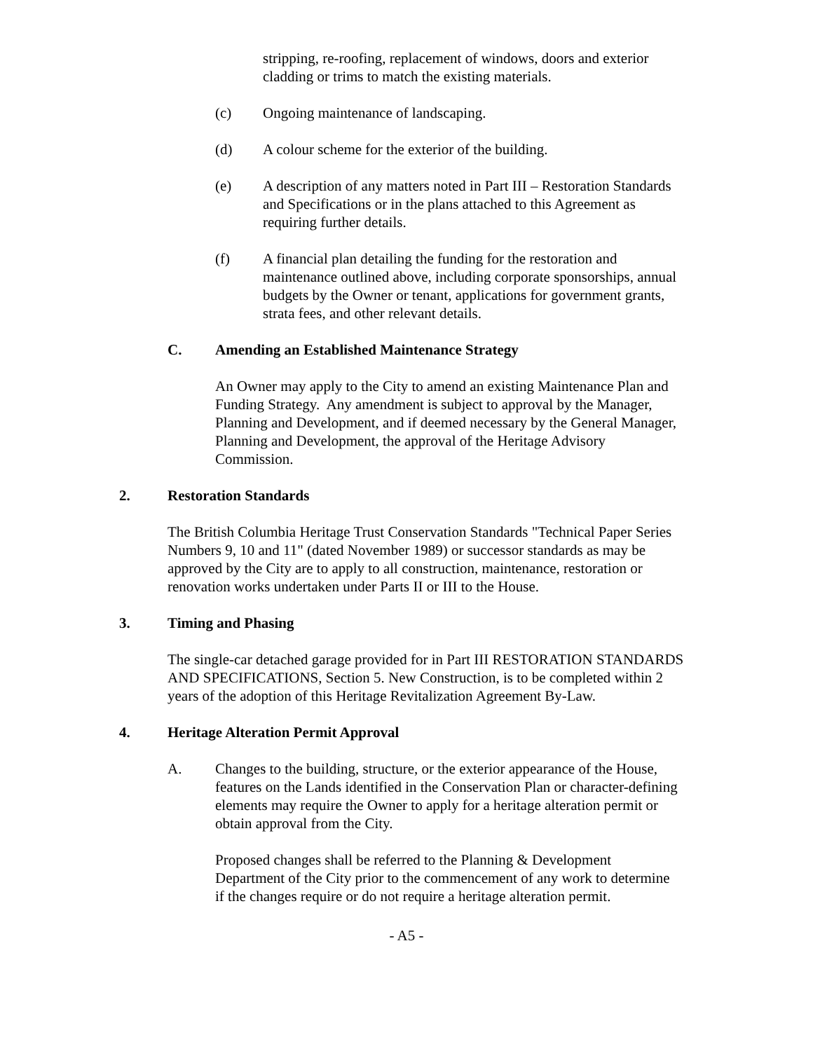stripping, re-roofing, replacement of windows, doors and exterior cladding or trims to match the existing materials.
(c) Ongoing maintenance of landscaping.
(d) A colour scheme for the exterior of the building.
(e) A description of any matters noted in Part III – Restoration Standards and Specifications or in the plans attached to this Agreement as requiring further details.
(f) A financial plan detailing the funding for the restoration and maintenance outlined above, including corporate sponsorships, annual budgets by the Owner or tenant, applications for government grants, strata fees, and other relevant details.
C. Amending an Established Maintenance Strategy
An Owner may apply to the City to amend an existing Maintenance Plan and Funding Strategy. Any amendment is subject to approval by the Manager, Planning and Development, and if deemed necessary by the General Manager, Planning and Development, the approval of the Heritage Advisory Commission.
2. Restoration Standards
The British Columbia Heritage Trust Conservation Standards "Technical Paper Series Numbers 9, 10 and 11" (dated November 1989) or successor standards as may be approved by the City are to apply to all construction, maintenance, restoration or renovation works undertaken under Parts II or III to the House.
3. Timing and Phasing
The single-car detached garage provided for in Part III RESTORATION STANDARDS AND SPECIFICATIONS, Section 5. New Construction, is to be completed within 2 years of the adoption of this Heritage Revitalization Agreement By-Law.
4. Heritage Alteration Permit Approval
A. Changes to the building, structure, or the exterior appearance of the House, features on the Lands identified in the Conservation Plan or character-defining elements may require the Owner to apply for a heritage alteration permit or obtain approval from the City.
Proposed changes shall be referred to the Planning & Development Department of the City prior to the commencement of any work to determine if the changes require or do not require a heritage alteration permit.
- A5 -